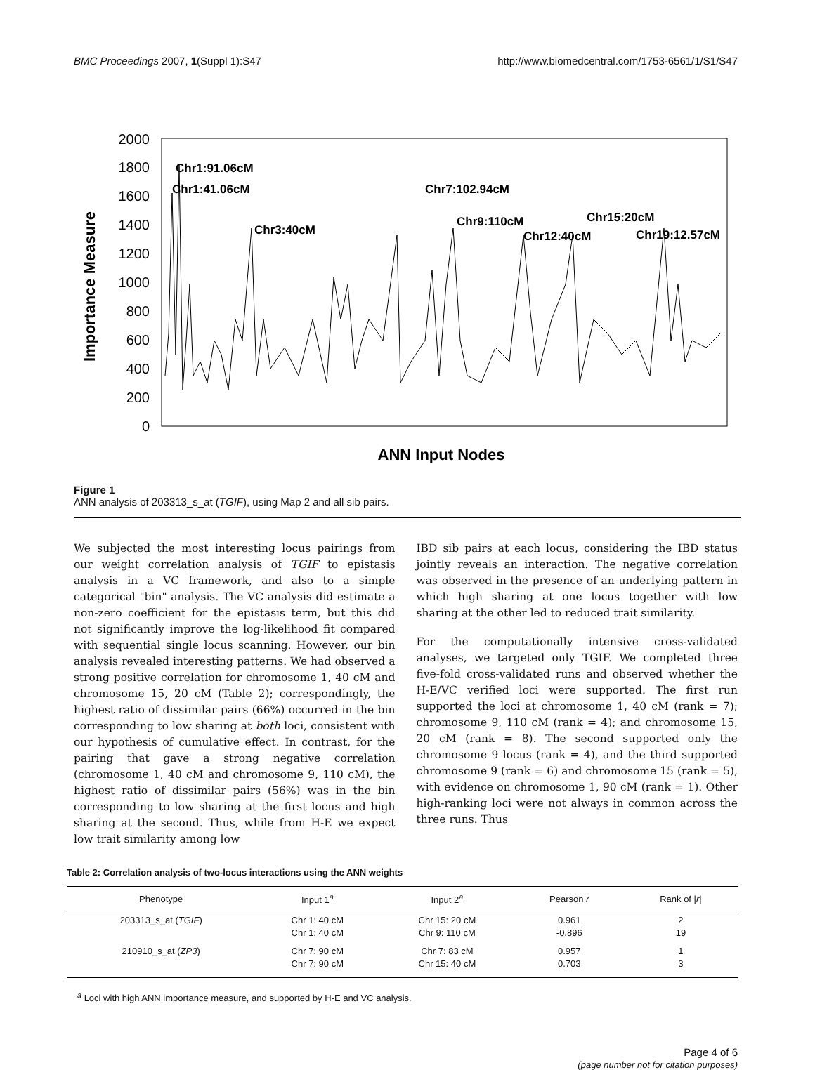BMC Proceedings 2007, 1(Suppl 1):S47 http://www.biomedcentral.com/1753-6561/1/S1/S47
Importance Measure
2000
1800
1600
1400
1200
1000
800
600
400
200
0
Chr1:91.06cM
Chr1:41.06cM
Chr3:40cM
Chr7:102.94cM
Chr9:110cM
Chr12:40cM
Chr15:20cM
Chr19:12.57cM
ANN Input Nodes
Figure 1
ANN analysis of 203313_s_at (TGIF), using Map 2 and all sib pairs.
We subjected the most interesting locus pairings from our weight correlation analysis of TGIF to epistasis analysis in a VC framework, and also to a simple categorical "bin" analysis. The VC analysis did estimate a non-zero coefficient for the epistasis term, but this did not significantly improve the log-likelihood fit compared with sequential single locus scanning. However, our bin analysis revealed interesting patterns. We had observed a strong positive correlation for chromosome 1, 40 cM and chromosome 15, 20 cM (Table 2); correspondingly, the highest ratio of dissimilar pairs (66%) occurred in the bin corresponding to low sharing at both loci, consistent with our hypothesis of cumulative effect. In contrast, for the pairing that gave a strong negative correlation (chromosome 1, 40 cM and chromosome 9, 110 cM), the highest ratio of dissimilar pairs (56%) was in the bin corresponding to low sharing at the first locus and high sharing at the second. Thus, while from H-E we expect low trait similarity among low
IBD sib pairs at each locus, considering the IBD status jointly reveals an interaction. The negative correlation was observed in the presence of an underlying pattern in which high sharing at one locus together with low sharing at the other led to reduced trait similarity.
For the computationally intensive cross-validated analyses, we targeted only TGIF. We completed three five-fold cross-validated runs and observed whether the H-E/VC verified loci were supported. The first run supported the loci at chromosome 1, 40 cM (rank = 7); chromosome 9, 110 cM (rank = 4); and chromosome 15, 20 cM (rank = 8). The second supported only the chromosome 9 locus (rank = 4), and the third supported chromosome 9 (rank = 6) and chromosome 15 (rank = 5), with evidence on chromosome 1, 90 cM (rank = 1). Other high-ranking loci were not always in common across the three runs. Thus
Table 2: Correlation analysis of two-locus interactions using the ANN weights
| Phenotype | Input 1<sup>a</sup> | Input 2<sup>a</sup> | Pearson r | Rank of / r / |
| --- | --- | --- | --- | --- |
| 203313_s_at ( TGIF ) | Chr 1: 40 cM Chr 1: 40 cM | Chr 15: 20 cM Chr 9: 110 cM | 0.961 -0.896 | 2 19 |
| 210910_s_at ( ZP3 ) | Chr 7: 90 cM Chr 7: 90 cM | Chr 7: 83 cM Chr 15: 40 cM | 0.957 0.703 | 1 3 |
<sup>a</sup> Loci with high ANN importance measure, and supported by H-E and VC analysis.
Page 4 of 6
(page number not for citation purposes)